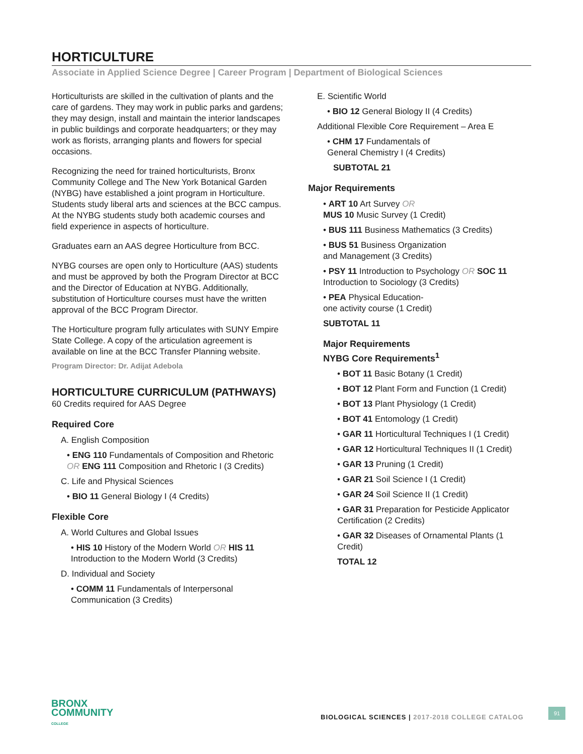HORTICULTURE
Associate in Applied Science Degree | Career Program | Department of Biological Sciences
Horticulturists are skilled in the cultivation of plants and the care of gardens. They may work in public parks and gardens; they may design, install and maintain the interior landscapes in public buildings and corporate headquarters; or they may work as florists, arranging plants and flowers for special occasions.
Recognizing the need for trained horticulturists, Bronx Community College and The New York Botanical Garden (NYBG) have established a joint program in Horticulture. Students study liberal arts and sciences at the BCC campus. At the NYBG students study both academic courses and field experience in aspects of horticulture.
Graduates earn an AAS degree Horticulture from BCC.
NYBG courses are open only to Horticulture (AAS) students and must be approved by both the Program Director at BCC and the Director of Education at NYBG. Additionally, substitution of Horticulture courses must have the written approval of the BCC Program Director.
The Horticulture program fully articulates with SUNY Empire State College. A copy of the articulation agreement is available on line at the BCC Transfer Planning website.
Program Director: Dr. Adijat Adebola
HORTICULTURE CURRICULUM (PATHWAYS)
60 Credits required for AAS Degree
Required Core
A. English Composition
• ENG 110 Fundamentals of Composition and Rhetoric OR ENG 111 Composition and Rhetoric I (3 Credits)
C. Life and Physical Sciences
• BIO 11 General Biology I (4 Credits)
Flexible Core
A. World Cultures and Global Issues
• HIS 10 History of the Modern World OR HIS 11
Introduction to the Modern World (3 Credits)
D. Individual and Society
• COMM 11 Fundamentals of Interpersonal
Communication (3 Credits)
E. Scientific World
• BIO 12 General Biology II (4 Credits)
Additional Flexible Core Requirement – Area E
• CHM 17 Fundamentals of
General Chemistry I (4 Credits)
SUBTOTAL 21
Major Requirements
• ART 10 Art Survey OR
MUS 10 Music Survey (1 Credit)
• BUS 111 Business Mathematics (3 Credits)
• BUS 51 Business Organization
and Management (3 Credits)
• PSY 11 Introduction to Psychology OR SOC 11
Introduction to Sociology (3 Credits)
• PEA Physical Education-
one activity course (1 Credit)
SUBTOTAL 11
Major Requirements
NYBG Core Requirements<sup>1</sup>
• BOT 11 Basic Botany (1 Credit)
• BOT 12 Plant Form and Function (1 Credit)
• BOT 13 Plant Physiology (1 Credit)
• BOT 41 Entomology (1 Credit)
• GAR 11 Horticultural Techniques I (1 Credit)
• GAR 12 Horticultural Techniques II (1 Credit)
• GAR 13 Pruning (1 Credit)
• GAR 21 Soil Science I (1 Credit)
• GAR 24 Soil Science II (1 Credit)
• GAR 31 Preparation for Pesticide Applicator Certification (2 Credits)
• GAR 32 Diseases of Ornamental Plants (1 Credit)
TOTAL 12
BRONX
COMMUNITY
COLLEGE
BIOLOGICAL SCIENCES | 2017-2018 COLLEGE CATALOG
91